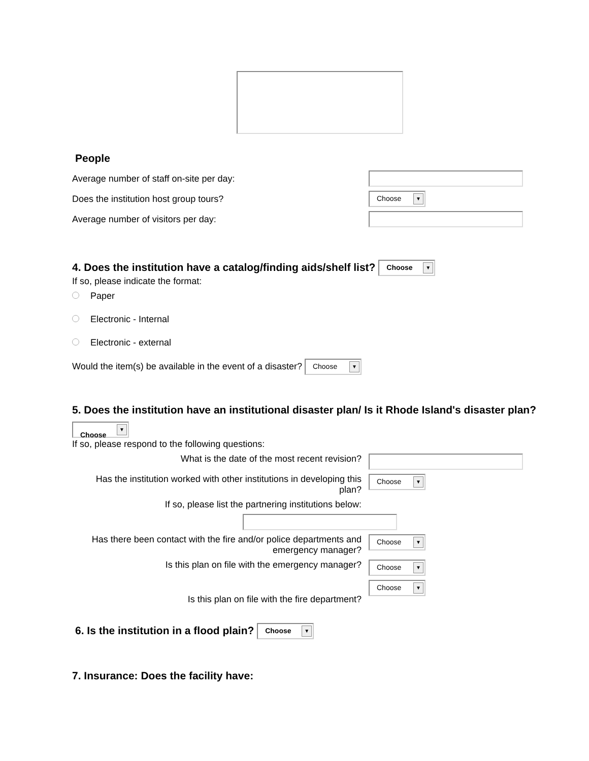People
Average number of staff on-site per day:
Does the institution host group tours? Choose ▼
Average number of visitors per day:
4. Does the institution have a catalog/finding aids/shelf list? Choose ▼
If so, please indicate the format:
Paper
Electronic - Internal
Electronic - external
Would the item(s) be available in the event of a disaster? Choose ▼
5. Does the institution have an institutional disaster plan/ Is it Rhode Island's disaster plan? Choose ▼
If so, please respond to the following questions:
What is the date of the most recent revision?
Has the institution worked with other institutions in developing this plan?
Choose ▼
If so, please list the partnering institutions below:
Has there been contact with the fire and/or police departments and emergency manager?
Choose ▼
Is this plan on file with the emergency manager?
Choose ▼
Is this plan on file with the fire department?
Choose ▼
6. Is the institution in a flood plain? Choose ▼
7. Insurance: Does the facility have: